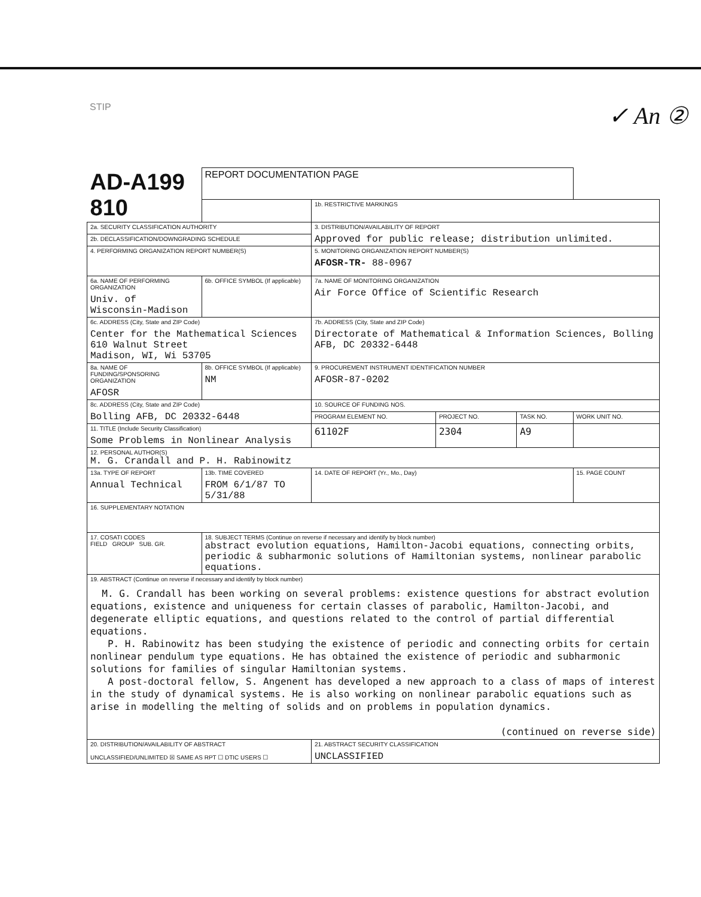STIP ✓ An ②
| AD-A199 810 | | REPORT DOCUMENTATION PAGE | | | | |
| | | | 1b. RESTRICTIVE MARKINGS | | | |
| 2a. SECURITY CLASSIFICATION AUTHORITY | | | 3. DISTRIBUTION/AVAILABILITY OF REPORT Approved for public release; distribution unlimited. | | | |
| 2b. DECLASSIFICATION/DOWNGRADING SCHEDULE | | | | | | |
| 4. PERFORMING ORGANIZATION REPORT NUMBER(S) | | | 5. MONITORING ORGANIZATION REPORT NUMBER(S) AFOSR-TR- 88-0967 | | | |
| 6a. NAME OF PERFORMING ORGANIZATION Univ. of Wisconsin-Madison | | 6b. OFFICE SYMBOL (If applicable) | 7a. NAME OF MONITORING ORGANIZATION Air Force Office of Scientific Research | | | |
| 6c. ADDRESS (City, State and ZIP Code) Center for the Mathematical Sciences 610 Walnut Street Madison, WI, Wi 53705 | | | 7b. ADDRESS (City, State and ZIP Code) Directorate of Mathematical & Information Sciences, Bolling AFB, DC 20332-6448 | | | |
| 8a. NAME OF FUNDING/SPONSORING ORGANIZATION AFOSR | | 8b. OFFICE SYMBOL (If applicable) NM | 9. PROCUREMENT INSTRUMENT IDENTIFICATION NUMBER AFOSR-87-0202 | | | |
| 8c. ADDRESS (City, State and ZIP Code) Bolling AFB, DC 20332-6448 | | | 10. SOURCE OF FUNDING NOS. | | | |
| | | | PROGRAM ELEMENT NO. | PROJECT NO. | TASK NO. | WORK UNIT NO. |
| 11. TITLE (Include Security Classification) Some Problems in Nonlinear Analysis | | | 61102F | 2304 | A9 | |
| 12. PERSONAL AUTHOR(S) M. G. Crandall and P. H. Rabinowitz | | | | | | |
| 13a. TYPE OF REPORT Annual Technical | 13b. TIME COVERED FROM 6/1/87 TO 5/31/88 | | 14. DATE OF REPORT (Yr., Mo., Day) | | | 15. PAGE COUNT |
| 16. SUPPLEMENTARY NOTATION | | | | | | |
| 17. COSATI CODES FIELD GROUP SUB. GR. | | 18. SUBJECT TERMS (Continue on reverse if necessary and identify by block number) abstract evolution equations, Hamilton-Jacobi equations, connecting orbits, periodic & subharmonic solutions of Hamiltonian systems, nonlinear parabolic equations. | | | | |
| 19. ABSTRACT (Continue on reverse if necessary and identify by block number) M. G. Crandall has been working on several problems: existence questions for abstract evolution equations, existence and uniqueness for certain classes of parabolic, Hamilton-Jacobi, and degenerate elliptic equations, and questions related to the control of partial differential equations. P. H. Rabinowitz has been studying the existence of periodic and connecting orbits for certain nonlinear pendulum type equations. He has obtained the existence of periodic and subharmonic solutions for families of singular Hamiltonian systems. A post-doctoral fellow, S. Angenent has developed a new approach to a class of maps of interest in the study of dynamical systems. He is also working on nonlinear parabolic equations such as arise in modelling the melting of solids and on problems in population dynamics. (continued on reverse side) | | | | | | |
| 20. DISTRIBUTION/AVAILABILITY OF ABSTRACT UNCLASSIFIED/UNLIMITED ☒ SAME AS RPT ☐ DTIC USERS ☐ | | | 21. ABSTRACT SECURITY CLASSIFICATION UNCLASSIFIED | | | |